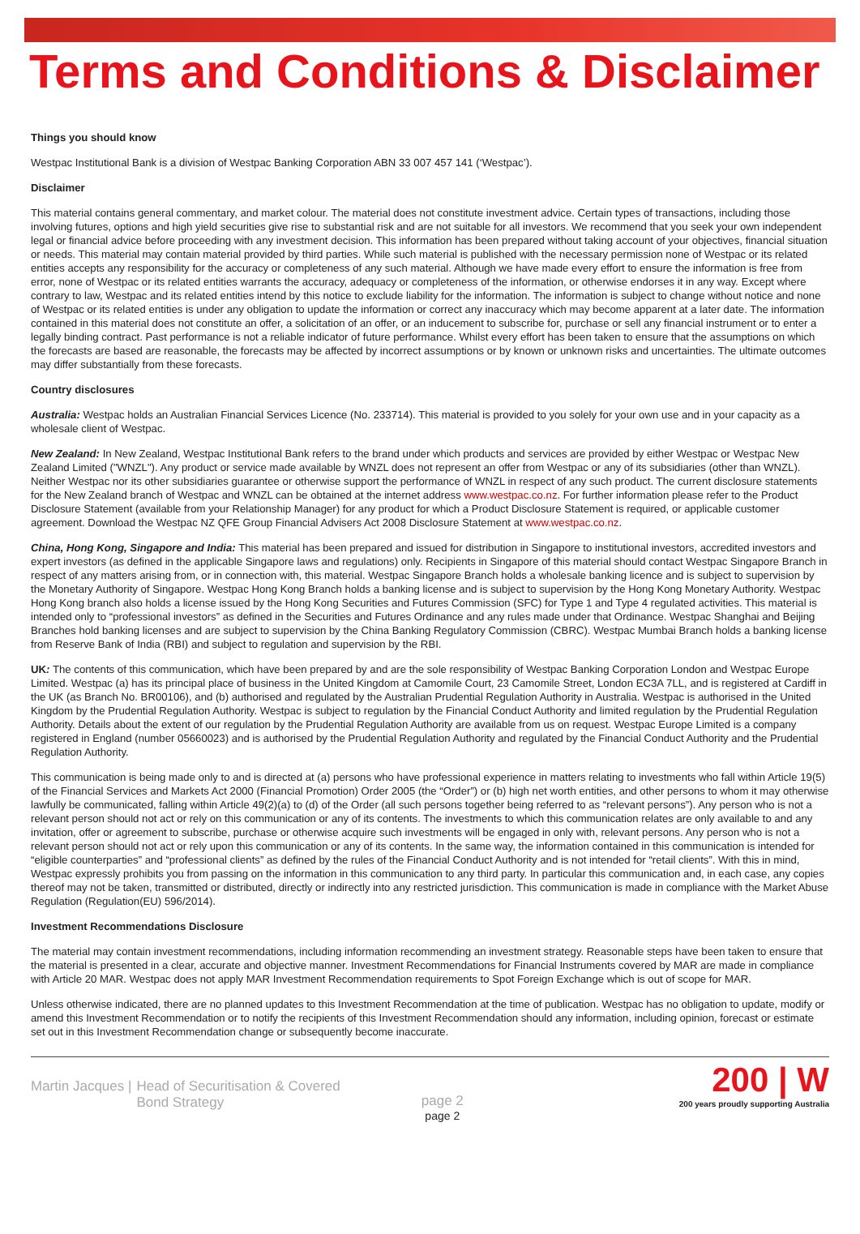Terms and Conditions & Disclaimer
Things you should know
Westpac Institutional Bank is a division of Westpac Banking Corporation ABN 33 007 457 141 (‘Westpac’).
Disclaimer
This material contains general commentary, and market colour. The material does not constitute investment advice. Certain types of transactions, including those involving futures, options and high yield securities give rise to substantial risk and are not suitable for all investors. We recommend that you seek your own independent legal or financial advice before proceeding with any investment decision. This information has been prepared without taking account of your objectives, financial situation or needs. This material may contain material provided by third parties. While such material is published with the necessary permission none of Westpac or its related entities accepts any responsibility for the accuracy or completeness of any such material. Although we have made every effort to ensure the information is free from error, none of Westpac or its related entities warrants the accuracy, adequacy or completeness of the information, or otherwise endorses it in any way. Except where contrary to law, Westpac and its related entities intend by this notice to exclude liability for the information. The information is subject to change without notice and none of Westpac or its related entities is under any obligation to update the information or correct any inaccuracy which may become apparent at a later date. The information contained in this material does not constitute an offer, a solicitation of an offer, or an inducement to subscribe for, purchase or sell any financial instrument or to enter a legally binding contract. Past performance is not a reliable indicator of future performance. Whilst every effort has been taken to ensure that the assumptions on which the forecasts are based are reasonable, the forecasts may be affected by incorrect assumptions or by known or unknown risks and uncertainties. The ultimate outcomes may differ substantially from these forecasts.
Country disclosures
Australia: Westpac holds an Australian Financial Services Licence (No. 233714). This material is provided to you solely for your own use and in your capacity as a wholesale client of Westpac.
New Zealand: In New Zealand, Westpac Institutional Bank refers to the brand under which products and services are provided by either Westpac or Westpac New Zealand Limited ("WNZL"). Any product or service made available by WNZL does not represent an offer from Westpac or any of its subsidiaries (other than WNZL). Neither Westpac nor its other subsidiaries guarantee or otherwise support the performance of WNZL in respect of any such product. The current disclosure statements for the New Zealand branch of Westpac and WNZL can be obtained at the internet address www.westpac.co.nz. For further information please refer to the Product Disclosure Statement (available from your Relationship Manager) for any product for which a Product Disclosure Statement is required, or applicable customer agreement. Download the Westpac NZ QFE Group Financial Advisers Act 2008 Disclosure Statement at www.westpac.co.nz.
China, Hong Kong, Singapore and India: This material has been prepared and issued for distribution in Singapore to institutional investors, accredited investors and expert investors (as defined in the applicable Singapore laws and regulations) only. Recipients in Singapore of this material should contact Westpac Singapore Branch in respect of any matters arising from, or in connection with, this material. Westpac Singapore Branch holds a wholesale banking licence and is subject to supervision by the Monetary Authority of Singapore. Westpac Hong Kong Branch holds a banking license and is subject to supervision by the Hong Kong Monetary Authority. Westpac Hong Kong branch also holds a license issued by the Hong Kong Securities and Futures Commission (SFC) for Type 1 and Type 4 regulated activities. This material is intended only to “professional investors” as defined in the Securities and Futures Ordinance and any rules made under that Ordinance. Westpac Shanghai and Beijing Branches hold banking licenses and are subject to supervision by the China Banking Regulatory Commission (CBRC). Westpac Mumbai Branch holds a banking license from Reserve Bank of India (RBI) and subject to regulation and supervision by the RBI.
UK: The contents of this communication, which have been prepared by and are the sole responsibility of Westpac Banking Corporation London and Westpac Europe Limited. Westpac (a) has its principal place of business in the United Kingdom at Camomile Court, 23 Camomile Street, London EC3A 7LL, and is registered at Cardiff in the UK (as Branch No. BR00106), and (b) authorised and regulated by the Australian Prudential Regulation Authority in Australia. Westpac is authorised in the United Kingdom by the Prudential Regulation Authority. Westpac is subject to regulation by the Financial Conduct Authority and limited regulation by the Prudential Regulation Authority. Details about the extent of our regulation by the Prudential Regulation Authority are available from us on request. Westpac Europe Limited is a company registered in England (number 05660023) and is authorised by the Prudential Regulation Authority and regulated by the Financial Conduct Authority and the Prudential Regulation Authority.
This communication is being made only to and is directed at (a) persons who have professional experience in matters relating to investments who fall within Article 19(5) of the Financial Services and Markets Act 2000 (Financial Promotion) Order 2005 (the “Order”) or (b) high net worth entities, and other persons to whom it may otherwise lawfully be communicated, falling within Article 49(2)(a) to (d) of the Order (all such persons together being referred to as “relevant persons”). Any person who is not a relevant person should not act or rely on this communication or any of its contents. The investments to which this communication relates are only available to and any invitation, offer or agreement to subscribe, purchase or otherwise acquire such investments will be engaged in only with, relevant persons. Any person who is not a relevant person should not act or rely upon this communication or any of its contents. In the same way, the information contained in this communication is intended for “eligible counterparties” and “professional clients” as defined by the rules of the Financial Conduct Authority and is not intended for “retail clients”. With this in mind, Westpac expressly prohibits you from passing on the information in this communication to any third party. In particular this communication and, in each case, any copies thereof may not be taken, transmitted or distributed, directly or indirectly into any restricted jurisdiction. This communication is made in compliance with the Market Abuse Regulation (Regulation(EU) 596/2014).
Investment Recommendations Disclosure
The material may contain investment recommendations, including information recommending an investment strategy. Reasonable steps have been taken to ensure that the material is presented in a clear, accurate and objective manner. Investment Recommendations for Financial Instruments covered by MAR are made in compliance with Article 20 MAR. Westpac does not apply MAR Investment Recommendation requirements to Spot Foreign Exchange which is out of scope for MAR.
Unless otherwise indicated, there are no planned updates to this Investment Recommendation at the time of publication. Westpac has no obligation to update, modify or amend this Investment Recommendation or to notify the recipients of this Investment Recommendation should any information, including opinion, forecast or estimate set out in this Investment Recommendation change or subsequently become inaccurate.
Martin Jacques | Head of Securitisation & Covered
Bond Strategy
page 2
page 2
200 | W
200 years proudly supporting Australia